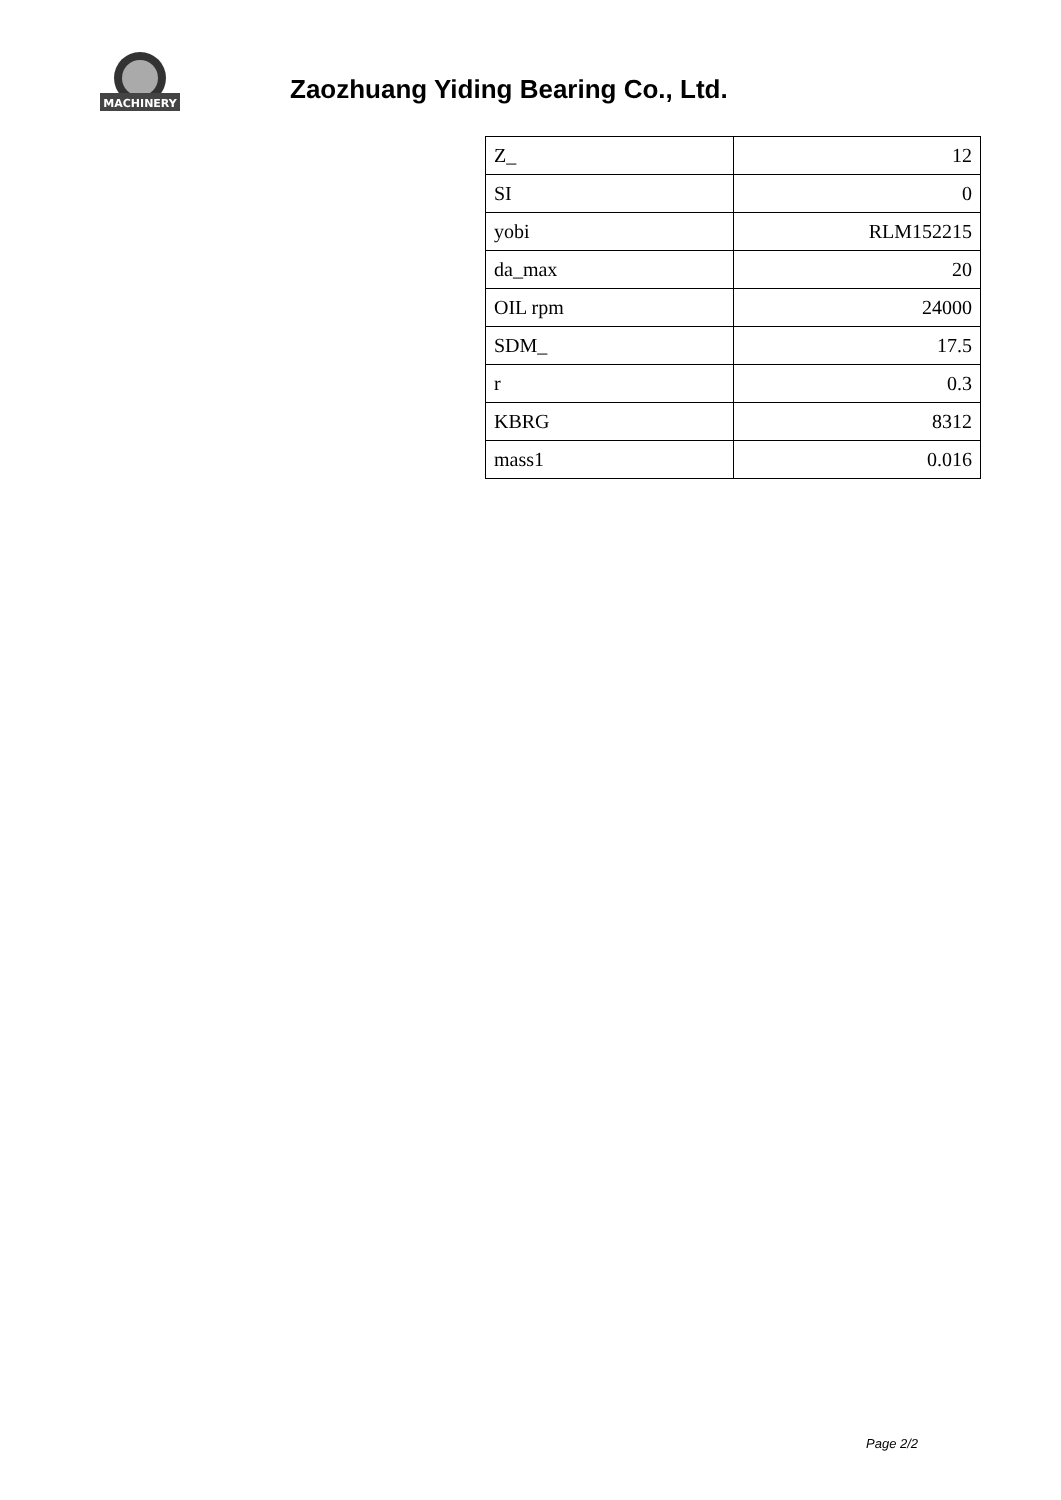MACHINERY
Zaozhuang Yiding Bearing Co., Ltd.
| Z_ | 12 |
| SI | 0 |
| yobi | RLM152215 |
| da_max | 20 |
| OIL rpm | 24000 |
| SDM_ | 17.5 |
| r | 0.3 |
| KBRG | 8312 |
| mass1 | 0.016 |
Page 2/2